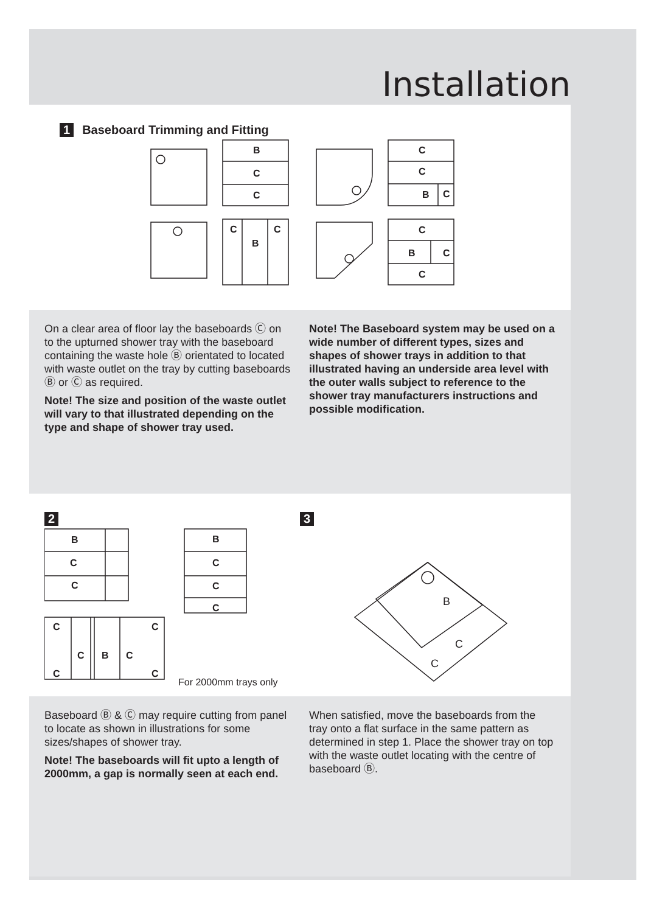Installation
1 Baseboard Trimming and Fitting
B
C
C
C
B
C
C
C
B
C
C
B
C
C
On a clear area of floor lay the baseboards Ⓒ on to the upturned shower tray with the baseboard containing the waste hole Ⓑ orientated to located with waste outlet on the tray by cutting baseboards Ⓑ or Ⓒ as required.
Note! The size and position of the waste outlet will vary to that illustrated depending on the type and shape of shower tray used.
Note! The Baseboard system may be used on a wide number of different types, sizes and shapes of shower trays in addition to that illustrated having an underside area level with the outer walls subject to reference to the shower tray manufacturers instructions and possible modification.
2
B
C
C
B
C
C
C
C
C
B
C
C
C
C
For 2000mm trays only
3
B
C
C
Baseboard Ⓑ & Ⓒ may require cutting from panel to locate as shown in illustrations for some sizes/shapes of shower tray.
Note! The baseboards will fit upto a length of 2000mm, a gap is normally seen at each end.
When satisfied, move the baseboards from the tray onto a flat surface in the same pattern as determined in step 1. Place the shower tray on top with the waste outlet locating with the centre of baseboard Ⓑ.